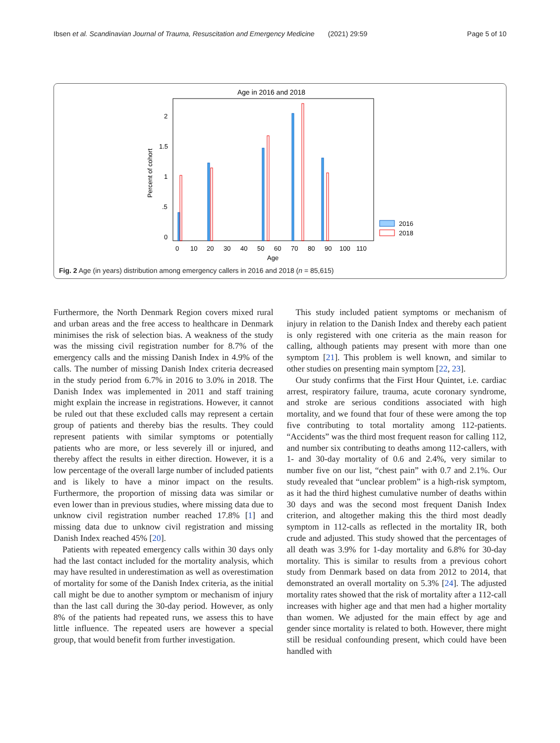Ibsen et al. Scandinavian Journal of Trauma, Resuscitation and Emergency Medicine (2021) 29:59 Page 5 of 10
Age in 2016 and 2018
Percent of cohort
0
.5
1
1.5
2
0
10
20
30
40
50
60
70
80
90
100
110
Age
2016
2018
Fig. 2 Age (in years) distribution among emergency callers in 2016 and 2018 (n = 85,615)
Furthermore, the North Denmark Region covers mixed rural and urban areas and the free access to healthcare in Denmark minimises the risk of selection bias. A weakness of the study was the missing civil registration number for 8.7% of the emergency calls and the missing Danish Index in 4.9% of the calls. The number of missing Danish Index criteria decreased in the study period from 6.7% in 2016 to 3.0% in 2018. The Danish Index was implemented in 2011 and staff training might explain the increase in registrations. However, it cannot be ruled out that these excluded calls may represent a certain group of patients and thereby bias the results. They could represent patients with similar symptoms or potentially patients who are more, or less severely ill or injured, and thereby affect the results in either direction. However, it is a low percentage of the overall large number of included patients and is likely to have a minor impact on the results. Furthermore, the proportion of missing data was similar or even lower than in previous studies, where missing data due to unknow civil registration number reached 17.8% [1] and missing data due to unknow civil registration and missing Danish Index reached 45% [20].
Patients with repeated emergency calls within 30 days only had the last contact included for the mortality analysis, which may have resulted in underestimation as well as overestimation of mortality for some of the Danish Index criteria, as the initial call might be due to another symptom or mechanism of injury than the last call during the 30-day period. However, as only 8% of the patients had repeated runs, we assess this to have little influence. The repeated users are however a special group, that would benefit from further investigation.
This study included patient symptoms or mechanism of injury in relation to the Danish Index and thereby each patient is only registered with one criteria as the main reason for calling, although patients may present with more than one symptom [21]. This problem is well known, and similar to other studies on presenting main symptom [22, 23].
Our study confirms that the First Hour Quintet, i.e. cardiac arrest, respiratory failure, trauma, acute coronary syndrome, and stroke are serious conditions associated with high mortality, and we found that four of these were among the top five contributing to total mortality among 112-patients. “Accidents” was the third most frequent reason for calling 112, and number six contributing to deaths among 112-callers, with 1- and 30-day mortality of 0.6 and 2.4%, very similar to number five on our list, “chest pain” with 0.7 and 2.1%. Our study revealed that “unclear problem” is a high-risk symptom, as it had the third highest cumulative number of deaths within 30 days and was the second most frequent Danish Index criterion, and altogether making this the third most deadly symptom in 112-calls as reflected in the mortality IR, both crude and adjusted. This study showed that the percentages of all death was 3.9% for 1-day mortality and 6.8% for 30-day mortality. This is similar to results from a previous cohort study from Denmark based on data from 2012 to 2014, that demonstrated an overall mortality on 5.3% [24]. The adjusted mortality rates showed that the risk of mortality after a 112-call increases with higher age and that men had a higher mortality than women. We adjusted for the main effect by age and gender since mortality is related to both. However, there might still be residual confounding present, which could have been handled with